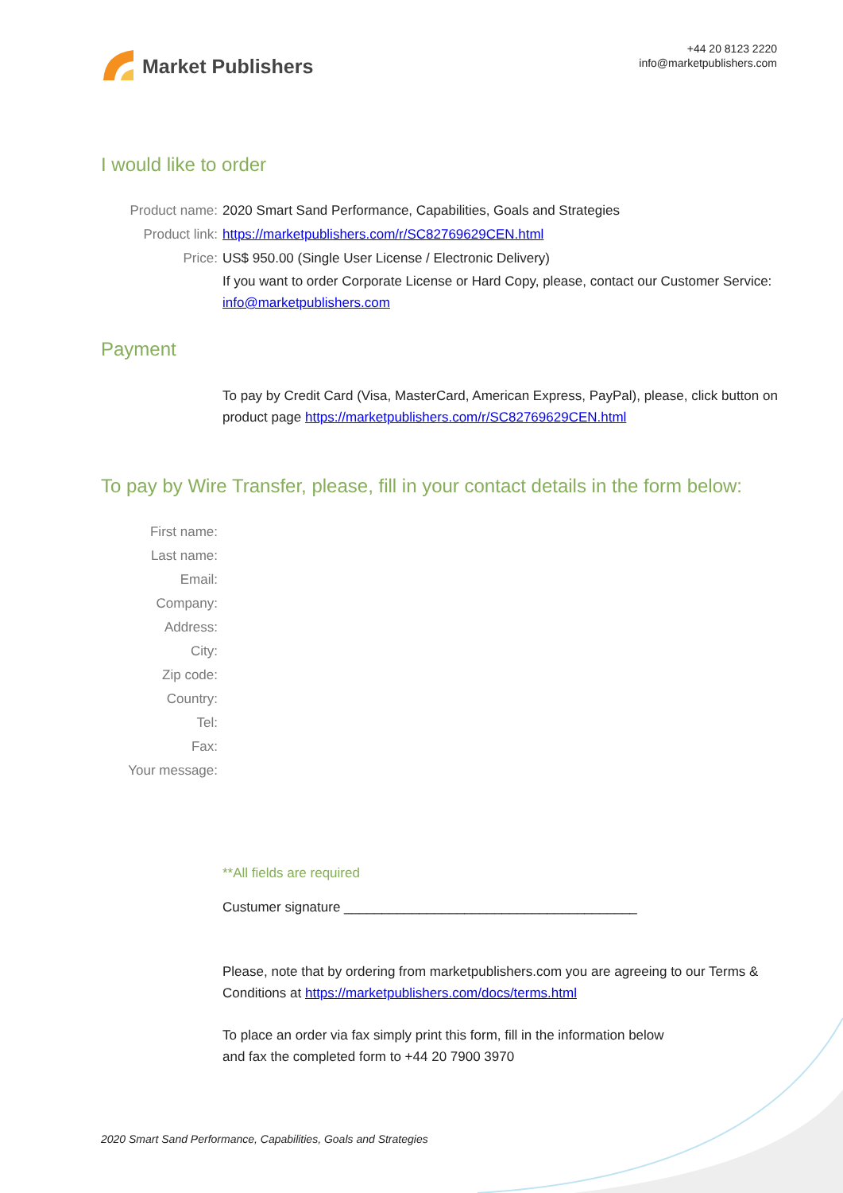Market Publishers
+44 20 8123 2220
info@marketpublishers.com
I would like to order
Product name: 2020 Smart Sand Performance, Capabilities, Goals and Strategies
Product link: https://marketpublishers.com/r/SC82769629CEN.html
Price: US$ 950.00 (Single User License / Electronic Delivery)
If you want to order Corporate License or Hard Copy, please, contact our Customer Service:
info@marketpublishers.com
Payment
To pay by Credit Card (Visa, MasterCard, American Express, PayPal), please, click button on product page https://marketpublishers.com/r/SC82769629CEN.html
To pay by Wire Transfer, please, fill in your contact details in the form below:
First name:
Last name:
Email:
Company:
Address:
City:
Zip code:
Country:
Tel:
Fax:
Your message:
**All fields are required
Custumer signature _______________________________________
Please, note that by ordering from marketpublishers.com you are agreeing to our Terms & Conditions at https://marketpublishers.com/docs/terms.html
To place an order via fax simply print this form, fill in the information below
and fax the completed form to +44 20 7900 3970
2020 Smart Sand Performance, Capabilities, Goals and Strategies